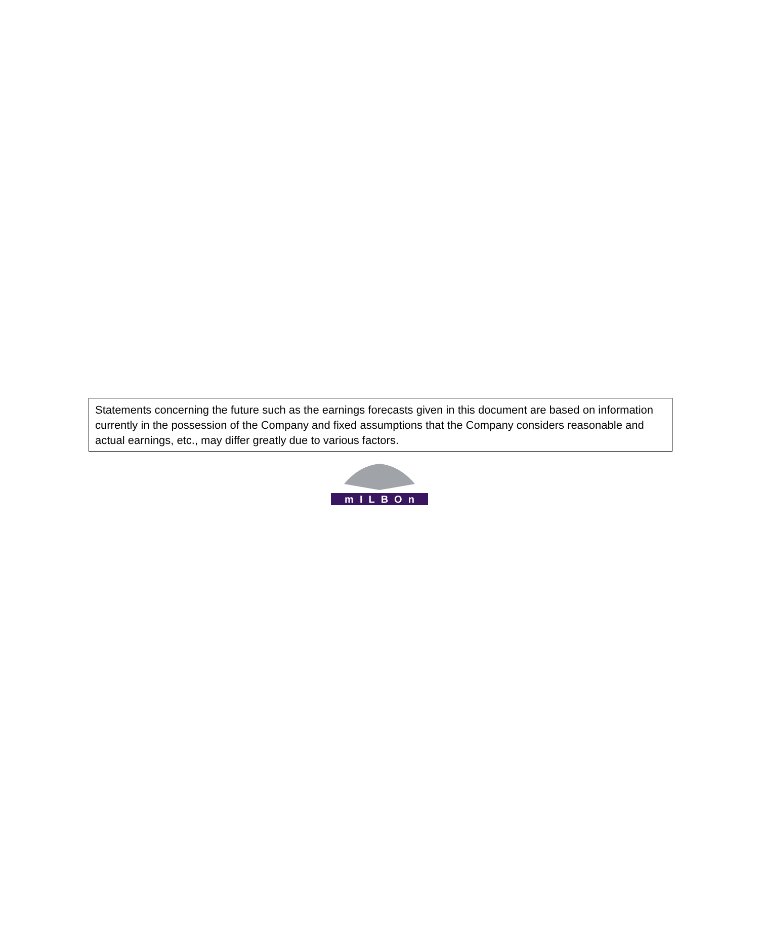Statements concerning the future such as the earnings forecasts given in this document are based on information currently in the possession of the Company and fixed assumptions that the Company considers reasonable and actual earnings, etc., may differ greatly due to various factors.
mILBOn